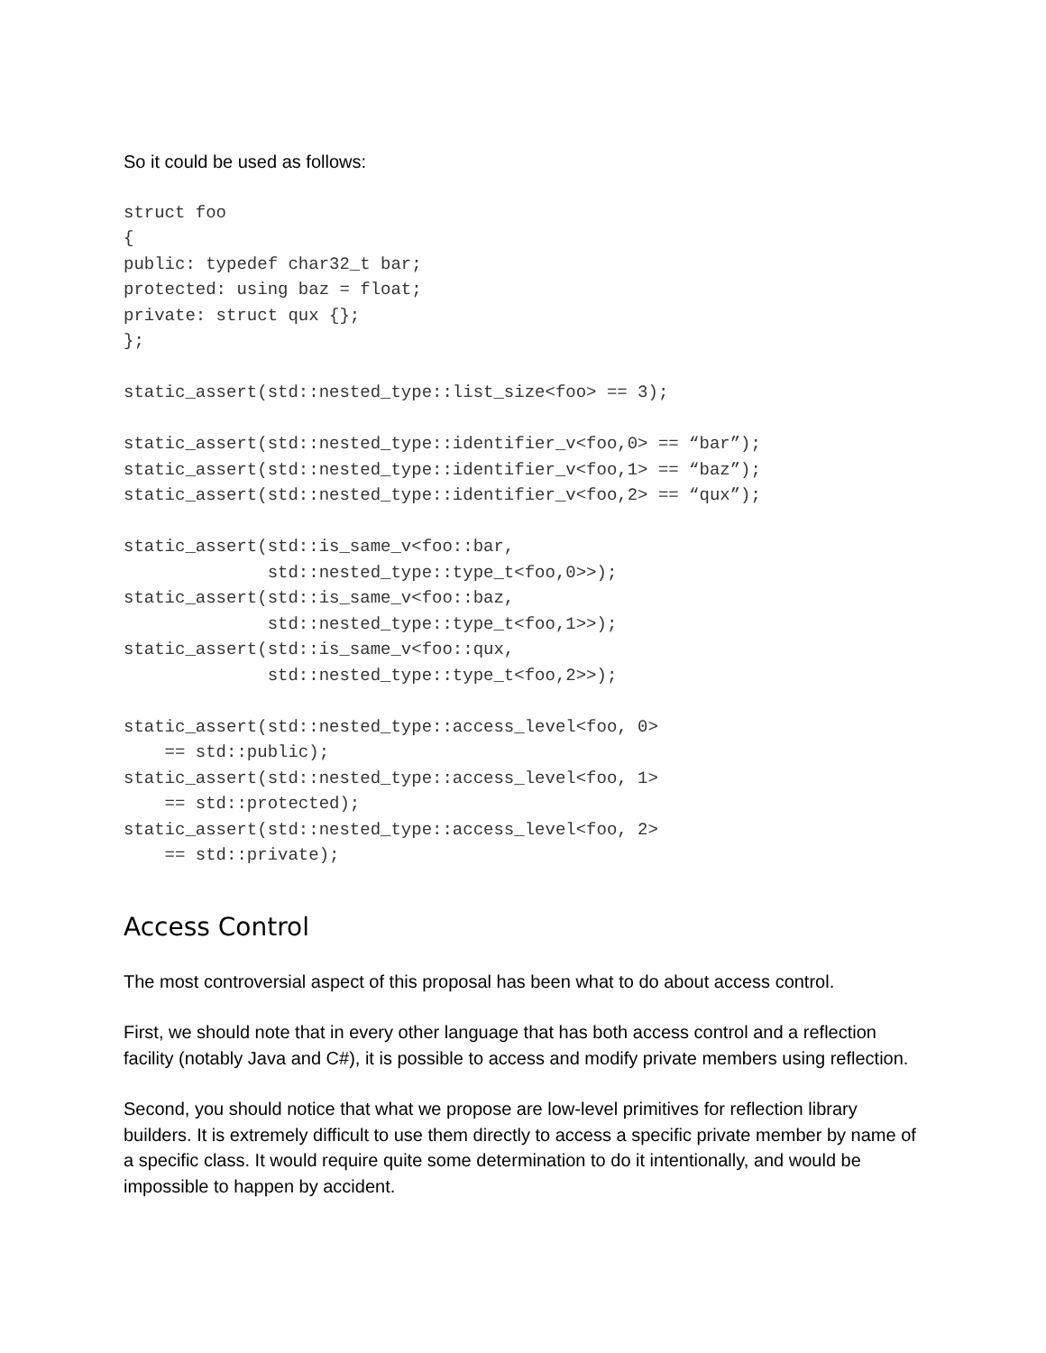So it could be used as follows:
struct foo
{
public: typedef char32_t bar;
protected: using baz = float;
private: struct qux {};
};

static_assert(std::nested_type::list_size<foo> == 3);

static_assert(std::nested_type::identifier_v<foo,0> == “bar”);
static_assert(std::nested_type::identifier_v<foo,1> == “baz”);
static_assert(std::nested_type::identifier_v<foo,2> == “qux”);

static_assert(std::is_same_v<foo::bar,
              std::nested_type::type_t<foo,0>>);
static_assert(std::is_same_v<foo::baz,
              std::nested_type::type_t<foo,1>>);
static_assert(std::is_same_v<foo::qux,
              std::nested_type::type_t<foo,2>>);

static_assert(std::nested_type::access_level<foo, 0>
    == std::public);
static_assert(std::nested_type::access_level<foo, 1>
    == std::protected);
static_assert(std::nested_type::access_level<foo, 2>
    == std::private);
Access Control
The most controversial aspect of this proposal has been what to do about access control.
First, we should note that in every other language that has both access control and a reflection facility (notably Java and C#), it is possible to access and modify private members using reflection.
Second, you should notice that what we propose are low-level primitives for reflection library builders. It is extremely difficult to use them directly to access a specific private member by name of a specific class. It would require quite some determination to do it intentionally, and would be impossible to happen by accident.